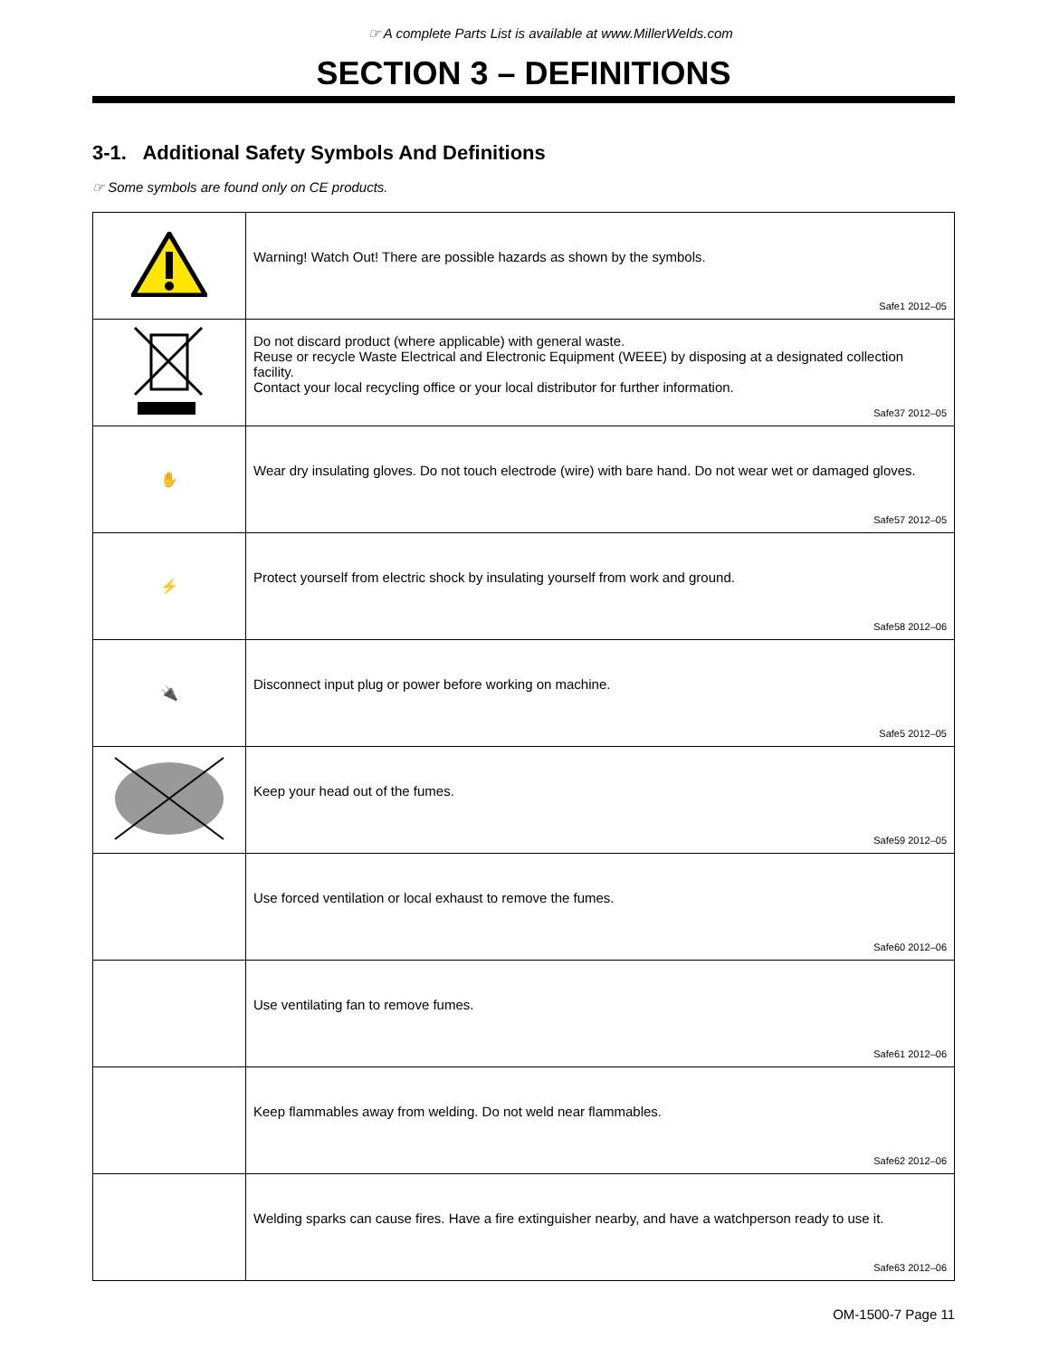☞ A complete Parts List is available at www.MillerWelds.com
SECTION 3 – DEFINITIONS
3-1. Additional Safety Symbols And Definitions
☞ Some symbols are found only on CE products.
| | Warning! Watch Out! There are possible hazards as shown by the symbols. Safe1 2012–05 |
| | Do not discard product (where applicable) with general waste. Reuse or recycle Waste Electrical and Electronic Equipment (WEEE) by disposing at a designated collection facility. Contact your local recycling office or your local distributor for further information. Safe37 2012–05 |
| ✋ | Wear dry insulating gloves. Do not touch electrode (wire) with bare hand. Do not wear wet or damaged gloves. Safe57 2012–05 |
| ⚡ | Protect yourself from electric shock by insulating yourself from work and ground. Safe58 2012–06 |
| 🔌 | Disconnect input plug or power before working on machine. Safe5 2012–05 |
| | Keep your head out of the fumes. Safe59 2012–05 |
| | Use forced ventilation or local exhaust to remove the fumes. Safe60 2012–06 |
| | Use ventilating fan to remove fumes. Safe61 2012–06 |
| | Keep flammables away from welding. Do not weld near flammables. Safe62 2012–06 |
| | Welding sparks can cause fires. Have a fire extinguisher nearby, and have a watchperson ready to use it. Safe63 2012–06 |
OM-1500-7 Page 11